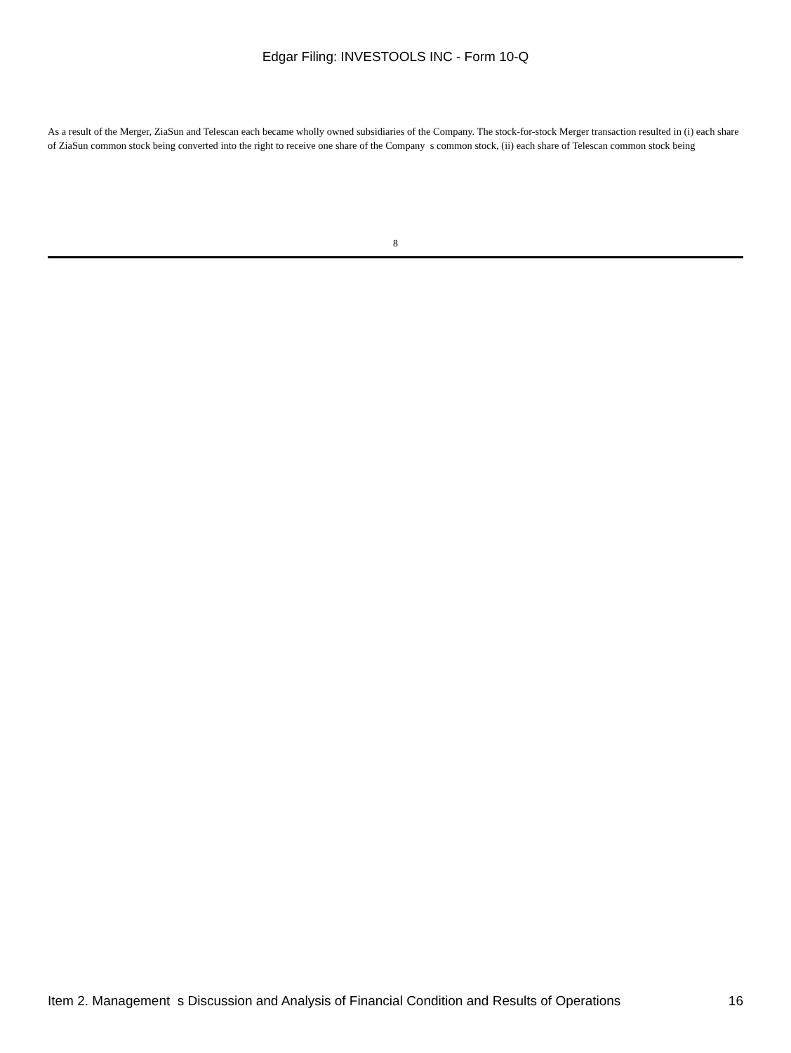Edgar Filing: INVESTOOLS INC - Form 10-Q
As a result of the Merger, ZiaSun and Telescan each became wholly owned subsidiaries of the Company. The stock-for-stock Merger transaction resulted in (i) each share of ZiaSun common stock being converted into the right to receive one share of the Company s common stock, (ii) each share of Telescan common stock being
8
Item 2. Management s Discussion and Analysis of Financial Condition and Results of Operations 16